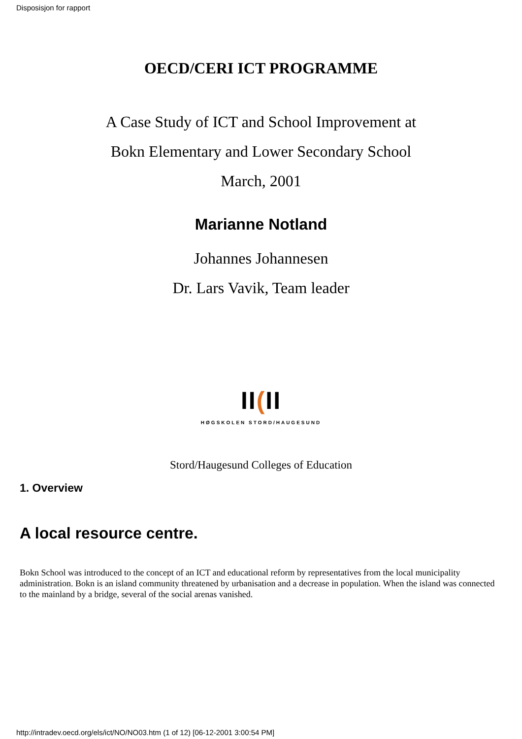Disposisjon for rapport
OECD/CERI ICT PROGRAMME
A Case Study of ICT and School Improvement at
Bokn Elementary and Lower Secondary School
March, 2001
Marianne Notland
Johannes Johannesen
Dr. Lars Vavik, Team leader
II(II
HØGSKOLEN STORD/HAUGESUND
Stord/Haugesund Colleges of Education
1. Overview
A local resource centre.
Bokn School was introduced to the concept of an ICT and educational reform by representatives from the local municipality administration. Bokn is an island community threatened by urbanisation and a decrease in population. When the island was connected to the mainland by a bridge, several of the social arenas vanished.
http://intradev.oecd.org/els/ict/NO/NO03.htm (1 of 12) [06-12-2001 3:00:54 PM]